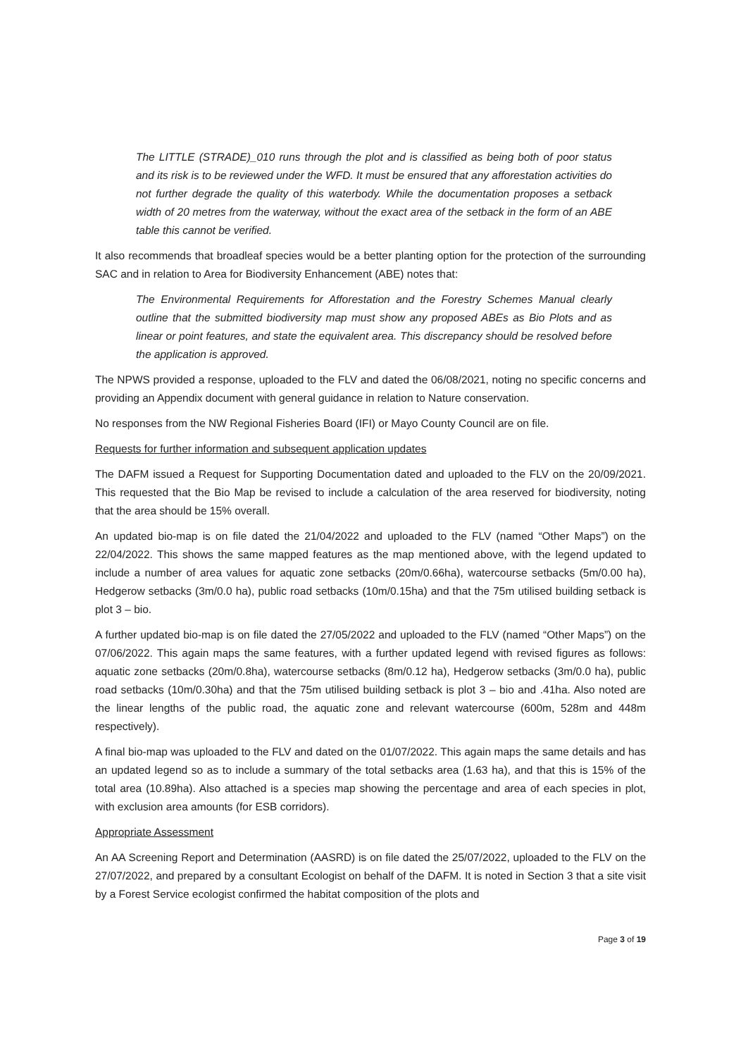The LITTLE (STRADE)_010 runs through the plot and is classified as being both of poor status and its risk is to be reviewed under the WFD. It must be ensured that any afforestation activities do not further degrade the quality of this waterbody. While the documentation proposes a setback width of 20 metres from the waterway, without the exact area of the setback in the form of an ABE table this cannot be verified.
It also recommends that broadleaf species would be a better planting option for the protection of the surrounding SAC and in relation to Area for Biodiversity Enhancement (ABE) notes that:
The Environmental Requirements for Afforestation and the Forestry Schemes Manual clearly outline that the submitted biodiversity map must show any proposed ABEs as Bio Plots and as linear or point features, and state the equivalent area. This discrepancy should be resolved before the application is approved.
The NPWS provided a response, uploaded to the FLV and dated the 06/08/2021, noting no specific concerns and providing an Appendix document with general guidance in relation to Nature conservation.
No responses from the NW Regional Fisheries Board (IFI) or Mayo County Council are on file.
Requests for further information and subsequent application updates
The DAFM issued a Request for Supporting Documentation dated and uploaded to the FLV on the 20/09/2021. This requested that the Bio Map be revised to include a calculation of the area reserved for biodiversity, noting that the area should be 15% overall.
An updated bio-map is on file dated the 21/04/2022 and uploaded to the FLV (named “Other Maps”) on the 22/04/2022. This shows the same mapped features as the map mentioned above, with the legend updated to include a number of area values for aquatic zone setbacks (20m/0.66ha), watercourse setbacks (5m/0.00 ha), Hedgerow setbacks (3m/0.0 ha), public road setbacks (10m/0.15ha) and that the 75m utilised building setback is plot 3 – bio.
A further updated bio-map is on file dated the 27/05/2022 and uploaded to the FLV (named “Other Maps”) on the 07/06/2022. This again maps the same features, with a further updated legend with revised figures as follows: aquatic zone setbacks (20m/0.8ha), watercourse setbacks (8m/0.12 ha), Hedgerow setbacks (3m/0.0 ha), public road setbacks (10m/0.30ha) and that the 75m utilised building setback is plot 3 – bio and .41ha. Also noted are the linear lengths of the public road, the aquatic zone and relevant watercourse (600m, 528m and 448m respectively).
A final bio-map was uploaded to the FLV and dated on the 01/07/2022. This again maps the same details and has an updated legend so as to include a summary of the total setbacks area (1.63 ha), and that this is 15% of the total area (10.89ha). Also attached is a species map showing the percentage and area of each species in plot, with exclusion area amounts (for ESB corridors).
Appropriate Assessment
An AA Screening Report and Determination (AASRD) is on file dated the 25/07/2022, uploaded to the FLV on the 27/07/2022, and prepared by a consultant Ecologist on behalf of the DAFM. It is noted in Section 3 that a site visit by a Forest Service ecologist confirmed the habitat composition of the plots and
Page 3 of 19